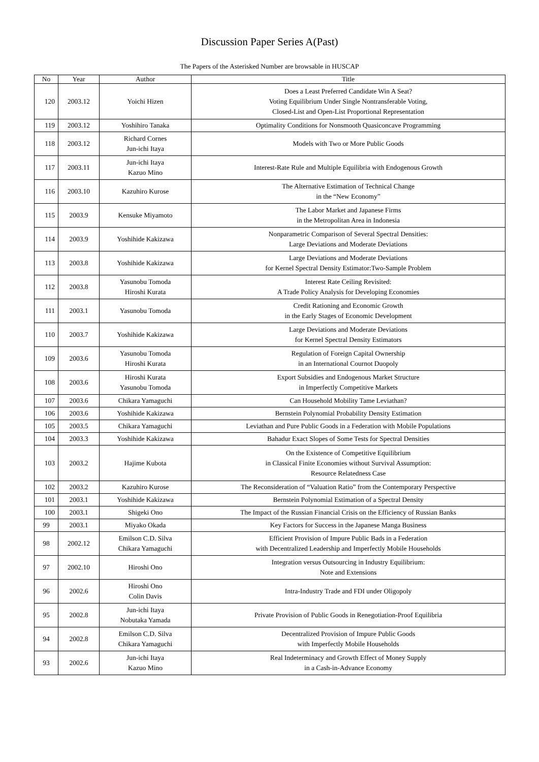Discussion Paper Series A(Past)
The Papers of the Asterisked Number are browsable in HUSCAP
| No | Year | Author | Title |
| --- | --- | --- | --- |
| 120 | 2003.12 | Yoichi Hizen | Does a Least Preferred Candidate Win A Seat? Voting Equilibrium Under Single Nontransferable Voting, Closed-List and Open-List Proportional Representation |
| 119 | 2003.12 | Yoshihiro Tanaka | Optimality Conditions for Nonsmooth Quasiconcave Programming |
| 118 | 2003.12 | Richard Cornes Jun-ichi Itaya | Models with Two or More Public Goods |
| 117 | 2003.11 | Jun-ichi Itaya Kazuo Mino | Interest-Rate Rule and Multiple Equilibria with Endogenous Growth |
| 116 | 2003.10 | Kazuhiro Kurose | The Alternative Estimation of Technical Change in the “New Economy” |
| 115 | 2003.9 | Kensuke Miyamoto | The Labor Market and Japanese Firms in the Metropolitan Area in Indonesia |
| 114 | 2003.9 | Yoshihide Kakizawa | Nonparametric Comparison of Several Spectral Densities: Large Deviations and Moderate Deviations |
| 113 | 2003.8 | Yoshihide Kakizawa | Large Deviations and Moderate Deviations for Kernel Spectral Density Estimator:Two-Sample Problem |
| 112 | 2003.8 | Yasunobu Tomoda Hiroshi Kurata | Interest Rate Ceiling Revisited: A Trade Policy Analysis for Developing Economies |
| 111 | 2003.1 | Yasunobu Tomoda | Credit Rationing and Economic Growth in the Early Stages of Economic Development |
| 110 | 2003.7 | Yoshihide Kakizawa | Large Deviations and Moderate Deviations for Kernel Spectral Density Estimators |
| 109 | 2003.6 | Yasunobu Tomoda Hiroshi Kurata | Regulation of Foreign Capital Ownership in an International Cournot Duopoly |
| 108 | 2003.6 | Hiroshi Kurata Yasunobu Tomoda | Export Subsidies and Endogenous Market Structure in Imperfectly Competitive Markets |
| 107 | 2003.6 | Chikara Yamaguchi | Can Household Mobility Tame Leviathan? |
| 106 | 2003.6 | Yoshihide Kakizawa | Bernstein Polynomial Probability Density Estimation |
| 105 | 2003.5 | Chikara Yamaguchi | Leviathan and Pure Public Goods in a Federation with Mobile Populations |
| 104 | 2003.3 | Yoshihide Kakizawa | Bahadur Exact Slopes of Some Tests for Spectral Densities |
| 103 | 2003.2 | Hajime Kubota | On the Existence of Competitive Equilibrium in Classical Finite Economies without Survival Assumption: Resource Relatedness Case |
| 102 | 2003.2 | Kazuhiro Kurose | The Reconsideration of “Valuation Ratio” from the Contemporary Perspective |
| 101 | 2003.1 | Yoshihide Kakizawa | Bernstein Polynomial Estimation of a Spectral Density |
| 100 | 2003.1 | Shigeki Ono | The Impact of the Russian Financial Crisis on the Efficiency of Russian Banks |
| 99 | 2003.1 | Miyako Okada | Key Factors for Success in the Japanese Manga Business |
| 98 | 2002.12 | Emilson C.D. Silva Chikara Yamaguchi | Efficient Provision of Impure Public Bads in a Federation with Decentralized Leadership and Imperfectly Mobile Households |
| 97 | 2002.10 | Hiroshi Ono | Integration versus Outsourcing in Industry Equilibrium: Note and Extensions |
| 96 | 2002.6 | Hiroshi Ono Colin Davis | Intra-Industry Trade and FDI under Oligopoly |
| 95 | 2002.8 | Jun-ichi Itaya Nobutaka Yamada | Private Provision of Public Goods in Renegotiation-Proof Equilibria |
| 94 | 2002.8 | Emilson C.D. Silva Chikara Yamaguchi | Decentralized Provision of Impure Public Goods with Imperfectly Mobile Households |
| 93 | 2002.6 | Jun-ichi Itaya Kazuo Mino | Real Indeterminacy and Growth Effect of Money Supply in a Cash-in-Advance Economy |